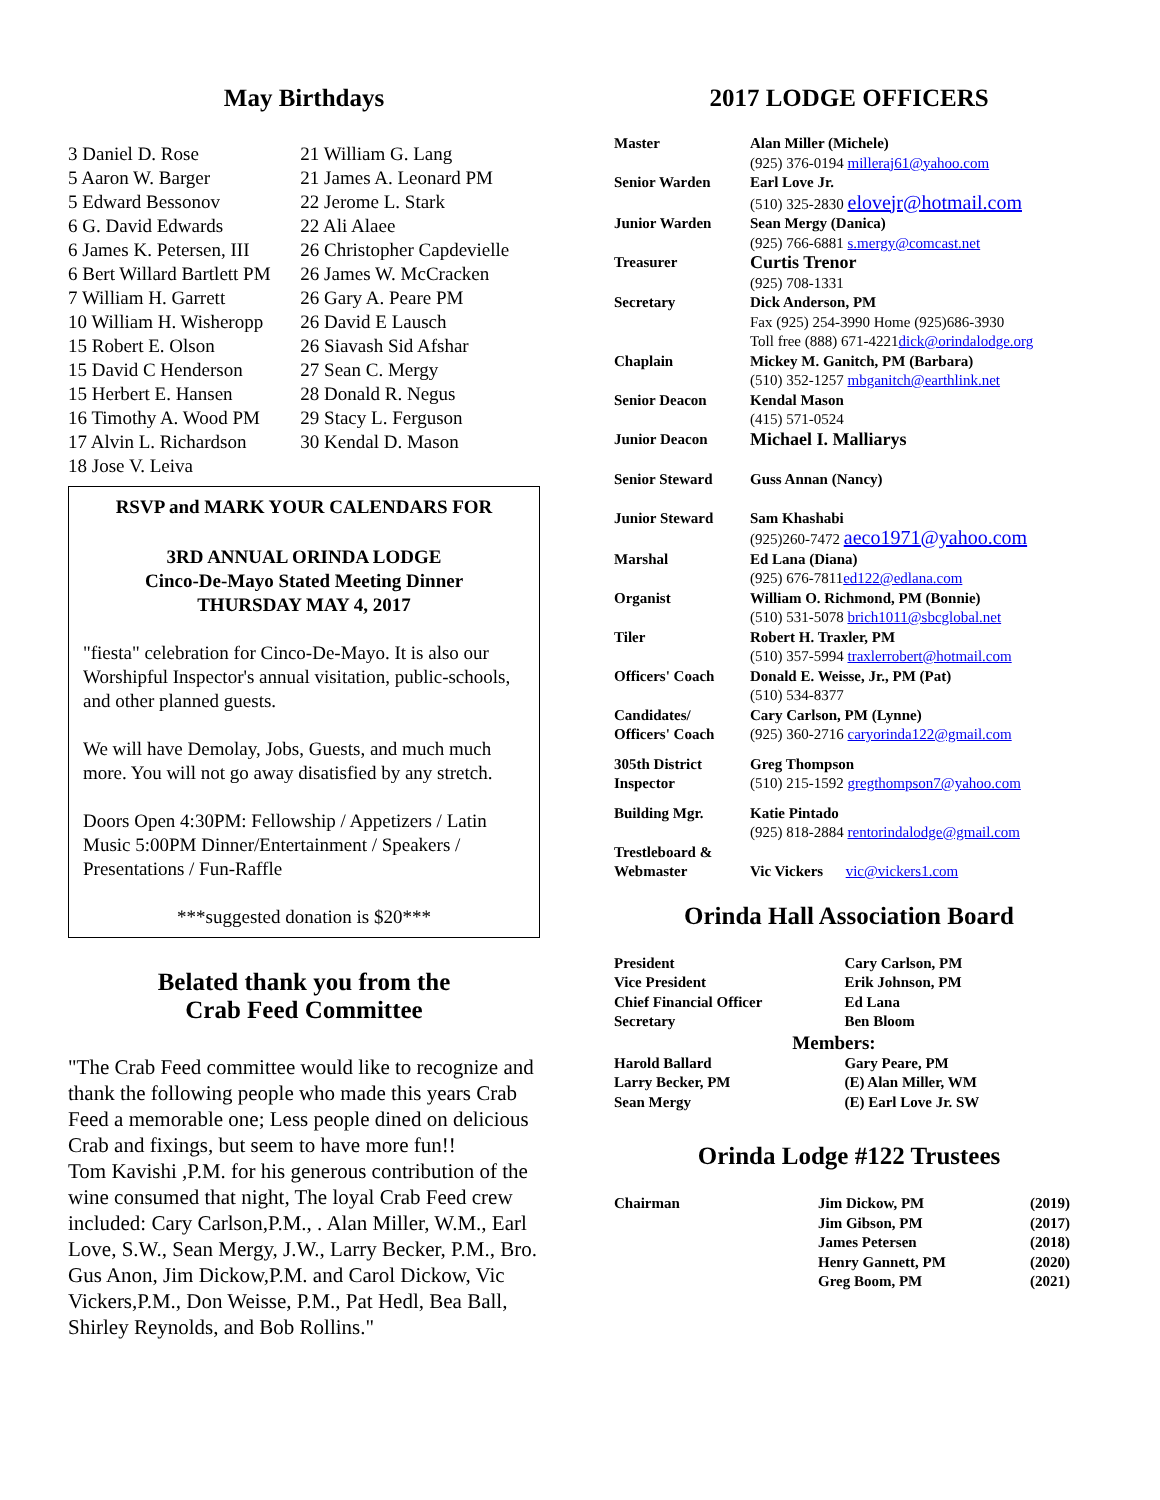May Birthdays
| 3 Daniel D. Rose | 21 William G. Lang |
| 5 Aaron W. Barger | 21 James A. Leonard PM |
| 5 Edward Bessonov | 22 Jerome L. Stark |
| 6 G. David Edwards | 22 Ali Alaee |
| 6 James K. Petersen, III | 26 Christopher Capdevielle |
| 6 Bert Willard Bartlett PM | 26 James W. McCracken |
| 7 William H. Garrett | 26 Gary A. Peare PM |
| 10 William H. Wisheropp | 26 David E Lausch |
| 15 Robert E. Olson | 26 Siavash Sid Afshar |
| 15 David C Henderson | 27 Sean C. Mergy |
| 15 Herbert E. Hansen | 28 Donald R. Negus |
| 16 Timothy A. Wood PM | 29 Stacy L. Ferguson |
| 17 Alvin L. Richardson | 30 Kendal D. Mason |
| 18 Jose V. Leiva | |
RSVP and MARK YOUR CALENDARS FOR
3RD ANNUAL ORINDA LODGE
Cinco-De-Mayo Stated Meeting Dinner
THURSDAY MAY 4, 2017
"fiesta" celebration for Cinco-De-Mayo. It is also our Worshipful Inspector's annual visitation, public-schools, and other planned guests.
We will have Demolay, Jobs, Guests, and much much more. You will not go away disatisfied by any stretch.
Doors Open 4:30PM: Fellowship / Appetizers / Latin Music 5:00PM Dinner/Entertainment / Speakers / Presentations / Fun-Raffle
***suggested donation is $20***
Belated thank you from the
Crab Feed Committee
"The Crab Feed committee would like to recognize and thank the following people who made this years Crab Feed a memorable one; Less people dined on delicious Crab and fixings, but seem to have more fun!!
Tom Kavishi ,P.M. for his generous contribution of the wine consumed that night, The loyal Crab Feed crew included: Cary Carlson,P.M., . Alan Miller, W.M., Earl Love, S.W., Sean Mergy, J.W., Larry Becker, P.M., Bro. Gus Anon, Jim Dickow,P.M. and Carol Dickow, Vic Vickers,P.M., Don Weisse, P.M., Pat Hedl, Bea Ball, Shirley Reynolds, and Bob Rollins."
2017 LODGE OFFICERS
| Master | Alan Miller (Michele) (925) 376-0194 milleraj61@yahoo.com |
| Senior Warden | Earl Love Jr. (510) 325-2830 elovejr@hotmail.com |
| Junior Warden | Sean Mergy (Danica) (925) 766-6881 s.mergy@comcast.net |
| Treasurer | Curtis Trenor (925) 708-1331 |
| Secretary | Dick Anderson, PM Fax (925) 254-3990 Home (925)686-3930 Toll free (888) 671-4221 dick@orindalodge.org |
| Chaplain | Mickey M. Ganitch, PM (Barbara) (510) 352-1257 mbganitch@earthlink.net |
| Senior Deacon | Kendal Mason (415) 571-0524 |
| Junior Deacon | Michael I. Malliarys |
| Senior Steward | Guss Annan (Nancy) |
| Junior Steward | Sam Khashabi (925)260-7472 aeco1971@yahoo.com |
| Marshal | Ed Lana (Diana) (925) 676-7811 ed122@edlana.com |
| Organist | William O. Richmond, PM (Bonnie) (510) 531-5078 brich1011@sbcglobal.net |
| Tiler | Robert H. Traxler, PM (510) 357-5994 traxlerrobert@hotmail.com |
| Officers' Coach | Donald E. Weisse, Jr., PM (Pat) (510) 534-8377 |
| Candidates/ Officers' Coach | Cary Carlson, PM (Lynne) (925) 360-2716 caryorinda122@gmail.com |
| 305th District Inspector | Greg Thompson (510) 215-1592 gregthompson7@yahoo.com |
| Building Mgr. | Katie Pintado (925) 818-2884 rentorindalodge@gmail.com |
| Trestleboard & Webmaster | Vic Vickers vic@vickers1.com |
Orinda Hall Association Board
| President | Cary Carlson, PM |
| Vice President | Erik Johnson, PM |
| Chief Financial Officer | Ed Lana |
| Secretary | Ben Bloom |
| Members: | |
| Harold Ballard | Gary Peare, PM |
| Larry Becker, PM | (E) Alan Miller, WM |
| Sean Mergy | (E) Earl Love Jr. SW |
Orinda Lodge #122 Trustees
| Chairman | Jim Dickow, PM | (2019) |
| | Jim Gibson, PM | (2017) |
| | James Petersen | (2018) |
| | Henry Gannett, PM | (2020) |
| | Greg Boom, PM | (2021) |